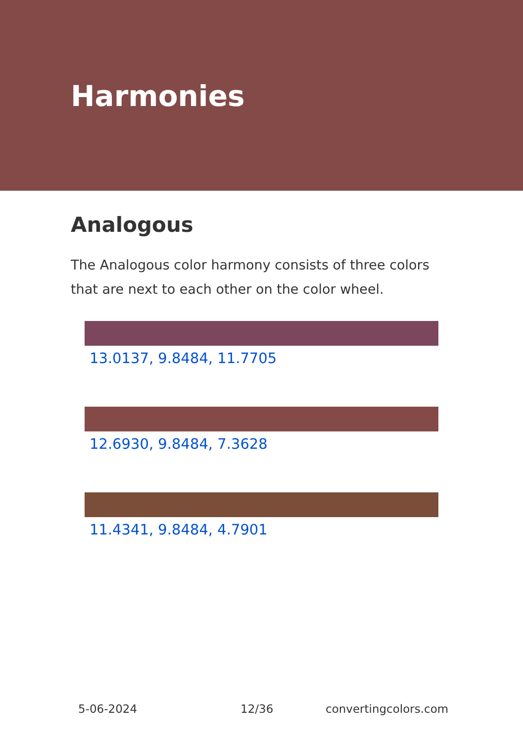Harmonies
Analogous
The Analogous color harmony consists of three colors that are next to each other on the color wheel.
13.0137, 9.8484, 11.7705
12.6930, 9.8484, 7.3628
11.4341, 9.8484, 4.7901
5-06-2024 12/36 convertingcolors.com